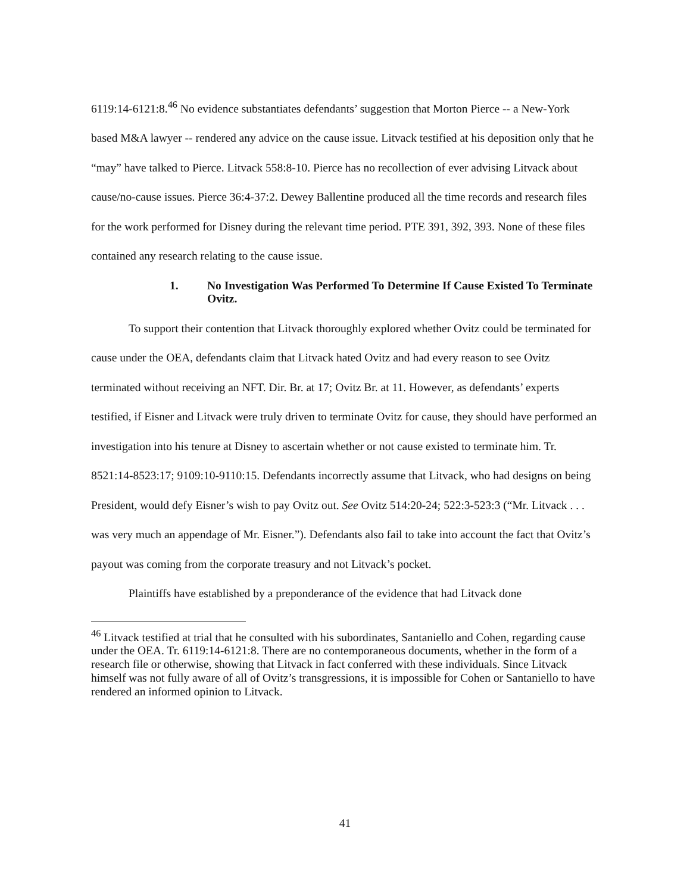6119:14-6121:8.<sup>46</sup> No evidence substantiates defendants’ suggestion that Morton Pierce -- a New-York based M&A lawyer -- rendered any advice on the cause issue. Litvack testified at his deposition only that he “may” have talked to Pierce. Litvack 558:8-10. Pierce has no recollection of ever advising Litvack about cause/no-cause issues. Pierce 36:4-37:2. Dewey Ballentine produced all the time records and research files for the work performed for Disney during the relevant time period. PTE 391, 392, 393. None of these files contained any research relating to the cause issue.
1. No Investigation Was Performed To Determine If Cause Existed To Terminate Ovitz.
To support their contention that Litvack thoroughly explored whether Ovitz could be terminated for cause under the OEA, defendants claim that Litvack hated Ovitz and had every reason to see Ovitz terminated without receiving an NFT. Dir. Br. at 17; Ovitz Br. at 11. However, as defendants’ experts testified, if Eisner and Litvack were truly driven to terminate Ovitz for cause, they should have performed an investigation into his tenure at Disney to ascertain whether or not cause existed to terminate him. Tr. 8521:14-8523:17; 9109:10-9110:15. Defendants incorrectly assume that Litvack, who had designs on being President, would defy Eisner’s wish to pay Ovitz out. See Ovitz 514:20-24; 522:3-523:3 (“Mr. Litvack . . . was very much an appendage of Mr. Eisner.”). Defendants also fail to take into account the fact that Ovitz’s payout was coming from the corporate treasury and not Litvack’s pocket.
Plaintiffs have established by a preponderance of the evidence that had Litvack done
<sup>46</sup> Litvack testified at trial that he consulted with his subordinates, Santaniello and Cohen, regarding cause under the OEA. Tr. 6119:14-6121:8. There are no contemporaneous documents, whether in the form of a research file or otherwise, showing that Litvack in fact conferred with these individuals. Since Litvack himself was not fully aware of all of Ovitz’s transgressions, it is impossible for Cohen or Santaniello to have rendered an informed opinion to Litvack.
41